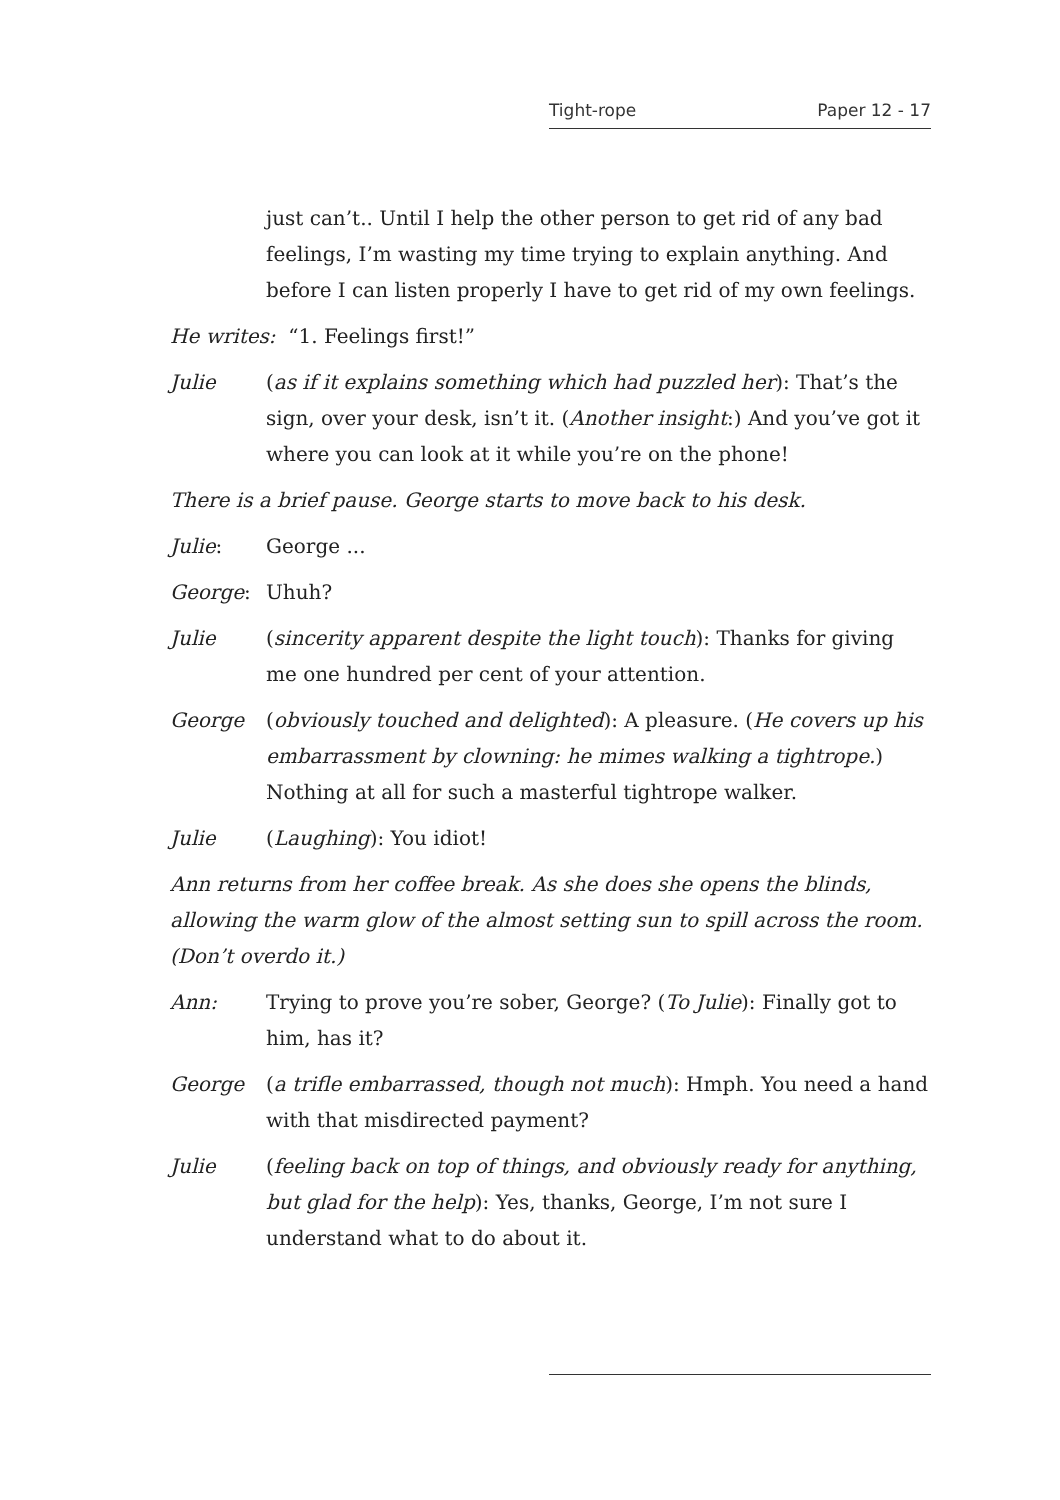Tight-rope Paper 12 - 17
just can’t.. Until I help the other person to get rid of any bad feelings, I’m wasting my time trying to explain anything. And before I can listen properly I have to get rid of my own feelings.
He writes: “1. Feelings first!”
Julie (as if it explains something which had puzzled her): That’s the sign, over your desk, isn’t it. (Another insight:) And you’ve got it where you can look at it while you’re on the phone!
There is a brief pause. George starts to move back to his desk.
Julie: George ...
George: Uhuh?
Julie (sincerity apparent despite the light touch): Thanks for giving me one hundred per cent of your attention.
George (obviously touched and delighted): A pleasure. (He covers up his embarrassment by clowning: he mimes walking a tightrope.) Nothing at all for such a masterful tightrope walker.
Julie (Laughing): You idiot!
Ann returns from her coffee break. As she does she opens the blinds, allowing the warm glow of the almost setting sun to spill across the room. (Don’t overdo it.)
Ann: Trying to prove you’re sober, George? (To Julie): Finally got to him, has it?
George (a trifle embarrassed, though not much): Hmph. You need a hand with that misdirected payment?
Julie (feeling back on top of things, and obviously ready for anything, but glad for the help): Yes, thanks, George, I’m not sure I understand what to do about it.